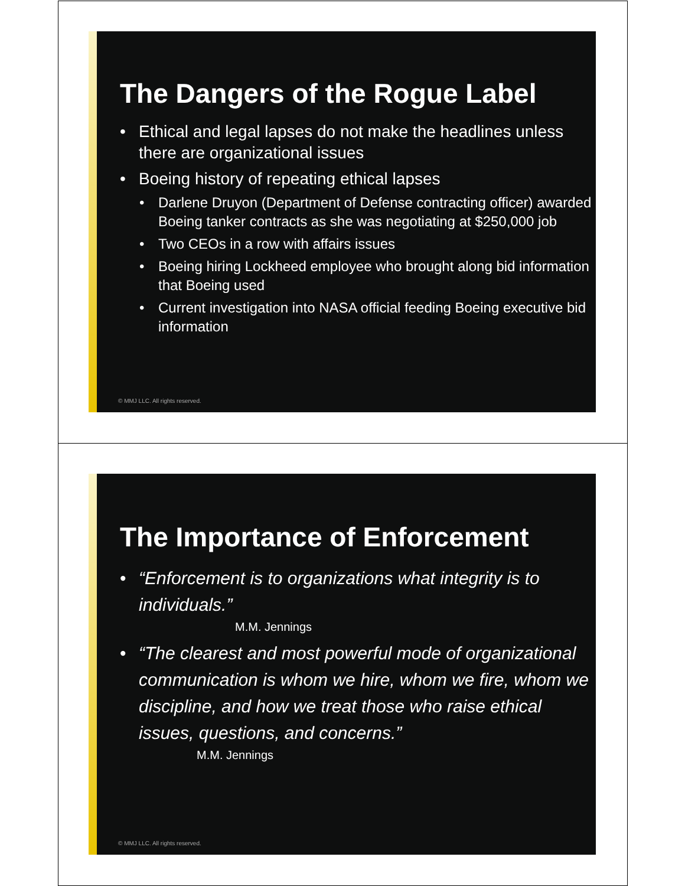The Dangers of the Rogue Label
• Ethical and legal lapses do not make the headlines unless there are organizational issues
• Boeing history of repeating ethical lapses
• Darlene Druyon (Department of Defense contracting officer) awarded Boeing tanker contracts as she was negotiating at $250,000 job
• Two CEOs in a row with affairs issues
• Boeing hiring Lockheed employee who brought along bid information that Boeing used
• Current investigation into NASA official feeding Boeing executive bid information
© MMJ LLC. All rights reserved.
The Importance of Enforcement
• “Enforcement is to organizations what integrity is to individuals.”
M.M. Jennings
• “The clearest and most powerful mode of organizational communication is whom we hire, whom we fire, whom we discipline, and how we treat those who raise ethical issues, questions, and concerns.”
M.M. Jennings
© MMJ LLC. All rights reserved.